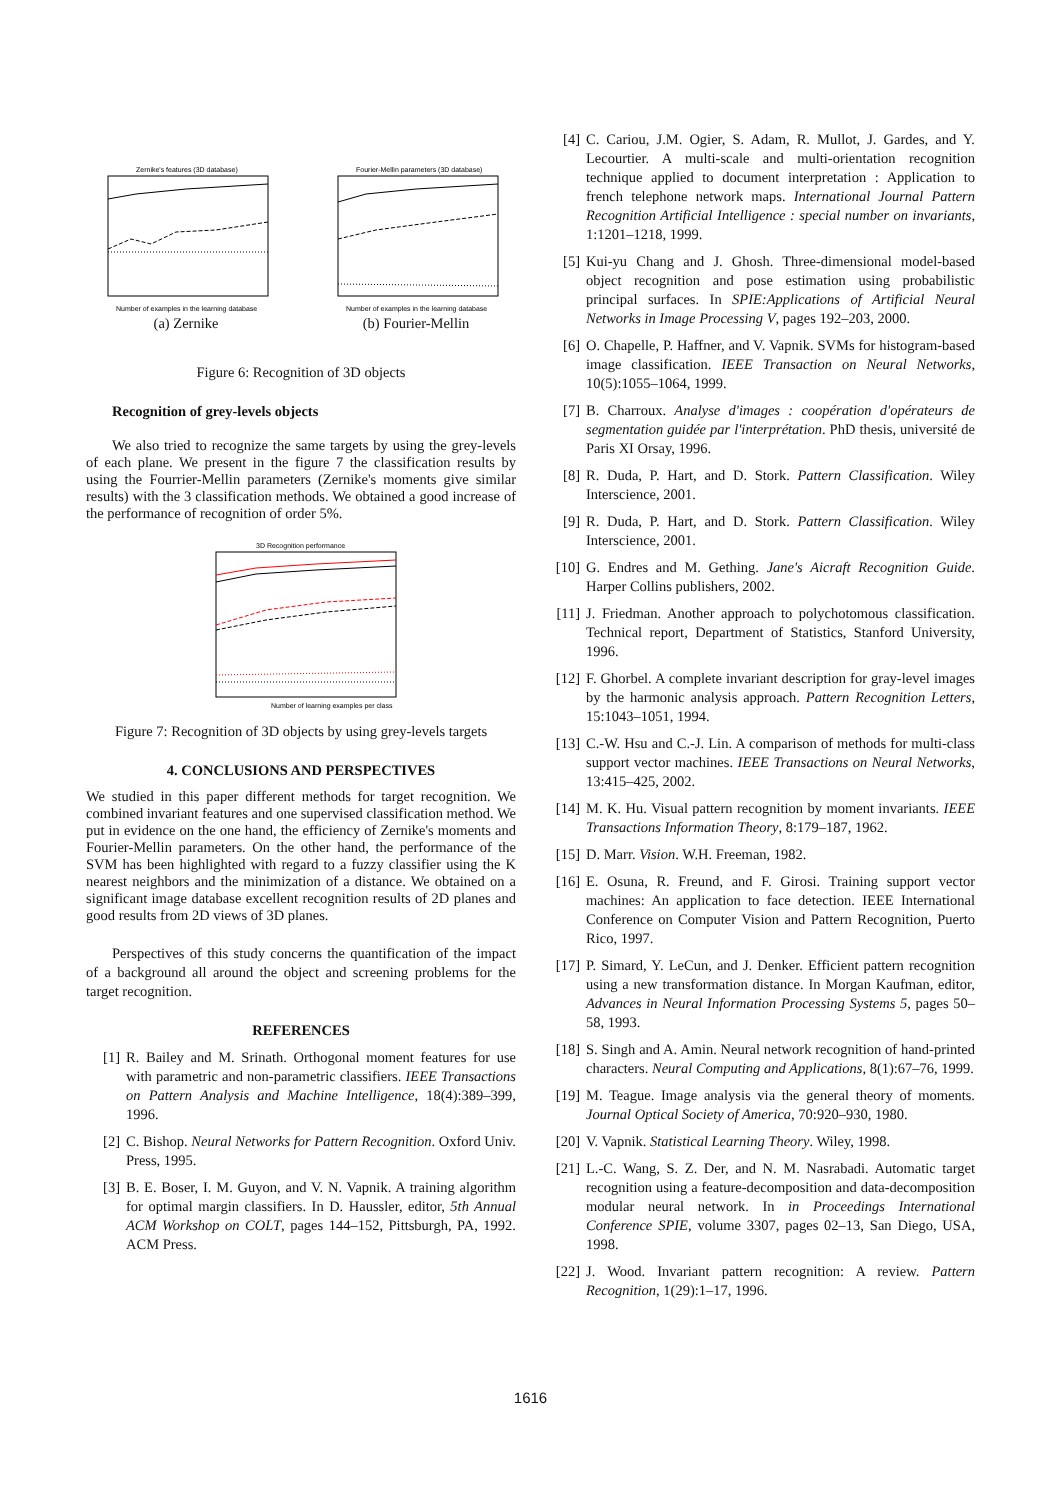Zernike's features (3D database)
Number of examples in the learning database
(a) Zernike
Fourier-Mellin parameters (3D database)
Number of examples in the learning database
(b) Fourier-Mellin
Figure 6: Recognition of 3D objects
Recognition of grey-levels objects
We also tried to recognize the same targets by using the grey-levels of each plane. We present in the figure 7 the classification results by using the Fourrier-Mellin parameters (Zernike's moments give similar results) with the 3 classification methods. We obtained a good increase of the performance of recognition of order 5%.
3D Recognition performance
Number of learning examples per class
Figure 7: Recognition of 3D objects by using grey-levels targets
4. CONCLUSIONS AND PERSPECTIVES
We studied in this paper different methods for target recognition. We combined invariant features and one supervised classification method. We put in evidence on the one hand, the efficiency of Zernike's moments and Fourier-Mellin parameters. On the other hand, the performance of the SVM has been highlighted with regard to a fuzzy classifier using the K nearest neighbors and the minimization of a distance. We obtained on a significant image database excellent recognition results of 2D planes and good results from 2D views of 3D planes.
Perspectives of this study concerns the quantification of the impact of a background all around the object and screening problems for the target recognition.
REFERENCES
[1] R. Bailey and M. Srinath. Orthogonal moment features for use with parametric and non-parametric classifiers. IEEE Transactions on Pattern Analysis and Machine Intelligence, 18(4):389–399, 1996.
[2] C. Bishop. Neural Networks for Pattern Recognition. Oxford Univ. Press, 1995.
[3] B. E. Boser, I. M. Guyon, and V. N. Vapnik. A training algorithm for optimal margin classifiers. In D. Haussler, editor, 5th Annual ACM Workshop on COLT, pages 144–152, Pittsburgh, PA, 1992. ACM Press.
[4] C. Cariou, J.M. Ogier, S. Adam, R. Mullot, J. Gardes, and Y. Lecourtier. A multi-scale and multi-orientation recognition technique applied to document interpretation : Application to french telephone network maps. International Journal Pattern Recognition Artificial Intelligence : special number on invariants, 1:1201–1218, 1999.
[5] Kui-yu Chang and J. Ghosh. Three-dimensional model-based object recognition and pose estimation using probabilistic principal surfaces. In SPIE:Applications of Artificial Neural Networks in Image Processing V, pages 192–203, 2000.
[6] O. Chapelle, P. Haffner, and V. Vapnik. SVMs for histogram-based image classification. IEEE Transaction on Neural Networks, 10(5):1055–1064, 1999.
[7] B. Charroux. Analyse d'images : coopération d'opérateurs de segmentation guidée par l'interprétation. PhD thesis, université de Paris XI Orsay, 1996.
[8] R. Duda, P. Hart, and D. Stork. Pattern Classification. Wiley Interscience, 2001.
[9] R. Duda, P. Hart, and D. Stork. Pattern Classification. Wiley Interscience, 2001.
[10] G. Endres and M. Gething. Jane's Aicraft Recognition Guide. Harper Collins publishers, 2002.
[11] J. Friedman. Another approach to polychotomous classification. Technical report, Department of Statistics, Stanford University, 1996.
[12] F. Ghorbel. A complete invariant description for gray-level images by the harmonic analysis approach. Pattern Recognition Letters, 15:1043–1051, 1994.
[13] C.-W. Hsu and C.-J. Lin. A comparison of methods for multi-class support vector machines. IEEE Transactions on Neural Networks, 13:415–425, 2002.
[14] M. K. Hu. Visual pattern recognition by moment invariants. IEEE Transactions Information Theory, 8:179–187, 1962.
[15] D. Marr. Vision. W.H. Freeman, 1982.
[16] E. Osuna, R. Freund, and F. Girosi. Training support vector machines: An application to face detection. IEEE International Conference on Computer Vision and Pattern Recognition, Puerto Rico, 1997.
[17] P. Simard, Y. LeCun, and J. Denker. Efficient pattern recognition using a new transformation distance. In Morgan Kaufman, editor, Advances in Neural Information Processing Systems 5, pages 50–58, 1993.
[18] S. Singh and A. Amin. Neural network recognition of hand-printed characters. Neural Computing and Applications, 8(1):67–76, 1999.
[19] M. Teague. Image analysis via the general theory of moments. Journal Optical Society of America, 70:920–930, 1980.
[20] V. Vapnik. Statistical Learning Theory. Wiley, 1998.
[21] L.-C. Wang, S. Z. Der, and N. M. Nasrabadi. Automatic target recognition using a feature-decomposition and data-decomposition modular neural network. In in Proceedings International Conference SPIE, volume 3307, pages 02–13, San Diego, USA, 1998.
[22] J. Wood. Invariant pattern recognition: A review. Pattern Recognition, 1(29):1–17, 1996.
1616